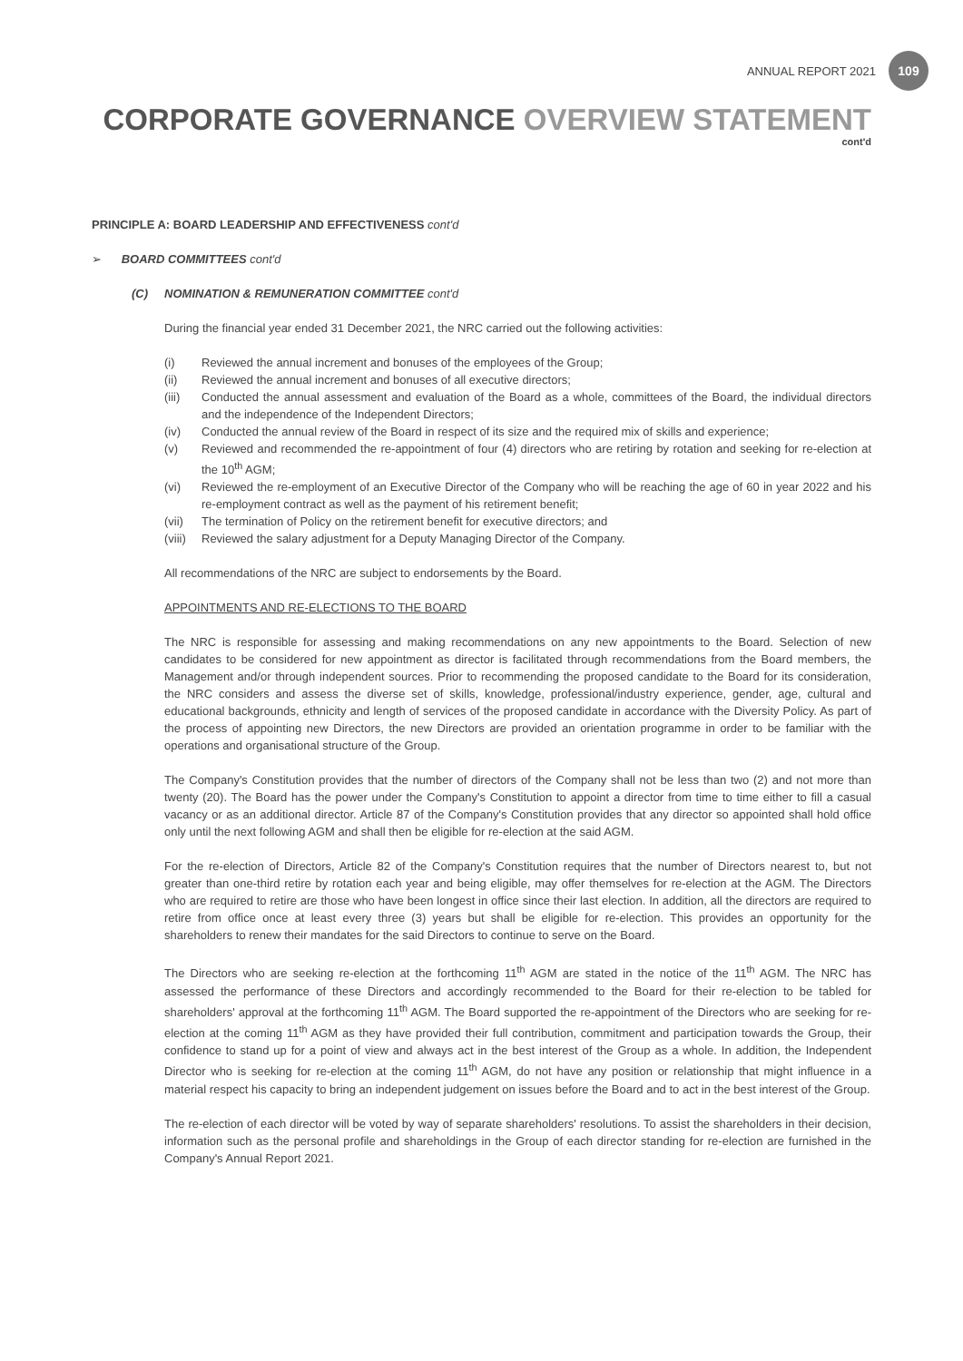ANNUAL REPORT 2021
109
CORPORATE GOVERNANCE OVERVIEW STATEMENT
cont'd
PRINCIPLE A: BOARD LEADERSHIP AND EFFECTIVENESS cont'd
➢ BOARD COMMITTEES cont'd
(C) NOMINATION & REMUNERATION COMMITTEE cont'd
During the financial year ended 31 December 2021, the NRC carried out the following activities:
(i) Reviewed the annual increment and bonuses of the employees of the Group;
(ii) Reviewed the annual increment and bonuses of all executive directors;
(iii) Conducted the annual assessment and evaluation of the Board as a whole, committees of the Board, the individual directors and the independence of the Independent Directors;
(iv) Conducted the annual review of the Board in respect of its size and the required mix of skills and experience;
(v) Reviewed and recommended the re-appointment of four (4) directors who are retiring by rotation and seeking for re-election at the 10<sup>th</sup> AGM;
(vi) Reviewed the re-employment of an Executive Director of the Company who will be reaching the age of 60 in year 2022 and his re-employment contract as well as the payment of his retirement benefit;
(vii) The termination of Policy on the retirement benefit for executive directors; and
(viii) Reviewed the salary adjustment for a Deputy Managing Director of the Company.
All recommendations of the NRC are subject to endorsements by the Board.
APPOINTMENTS AND RE-ELECTIONS TO THE BOARD
The NRC is responsible for assessing and making recommendations on any new appointments to the Board. Selection of new candidates to be considered for new appointment as director is facilitated through recommendations from the Board members, the Management and/or through independent sources. Prior to recommending the proposed candidate to the Board for its consideration, the NRC considers and assess the diverse set of skills, knowledge, professional/industry experience, gender, age, cultural and educational backgrounds, ethnicity and length of services of the proposed candidate in accordance with the Diversity Policy. As part of the process of appointing new Directors, the new Directors are provided an orientation programme in order to be familiar with the operations and organisational structure of the Group.
The Company's Constitution provides that the number of directors of the Company shall not be less than two (2) and not more than twenty (20). The Board has the power under the Company's Constitution to appoint a director from time to time either to fill a casual vacancy or as an additional director. Article 87 of the Company's Constitution provides that any director so appointed shall hold office only until the next following AGM and shall then be eligible for re-election at the said AGM.
For the re-election of Directors, Article 82 of the Company's Constitution requires that the number of Directors nearest to, but not greater than one-third retire by rotation each year and being eligible, may offer themselves for re-election at the AGM. The Directors who are required to retire are those who have been longest in office since their last election. In addition, all the directors are required to retire from office once at least every three (3) years but shall be eligible for re-election. This provides an opportunity for the shareholders to renew their mandates for the said Directors to continue to serve on the Board.
The Directors who are seeking re-election at the forthcoming 11<sup>th</sup> AGM are stated in the notice of the 11<sup>th</sup> AGM. The NRC has assessed the performance of these Directors and accordingly recommended to the Board for their re-election to be tabled for shareholders' approval at the forthcoming 11<sup>th</sup> AGM. The Board supported the re-appointment of the Directors who are seeking for re-election at the coming 11<sup>th</sup> AGM as they have provided their full contribution, commitment and participation towards the Group, their confidence to stand up for a point of view and always act in the best interest of the Group as a whole. In addition, the Independent Director who is seeking for re-election at the coming 11<sup>th</sup> AGM, do not have any position or relationship that might influence in a material respect his capacity to bring an independent judgement on issues before the Board and to act in the best interest of the Group.
The re-election of each director will be voted by way of separate shareholders' resolutions. To assist the shareholders in their decision, information such as the personal profile and shareholdings in the Group of each director standing for re-election are furnished in the Company's Annual Report 2021.